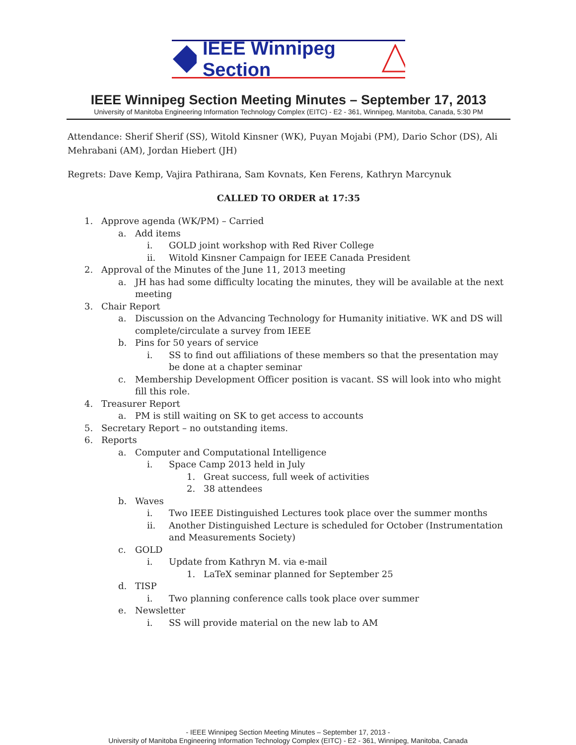IEEE Winnipeg Section
IEEE Winnipeg Section Meeting Minutes – September 17, 2013
University of Manitoba Engineering Information Technology Complex (EITC) - E2 - 361, Winnipeg, Manitoba, Canada, 5:30 PM
Attendance: Sherif Sherif (SS), Witold Kinsner (WK), Puyan Mojabi (PM), Dario Schor (DS), Ali Mehrabani (AM), Jordan Hiebert (JH)
Regrets: Dave Kemp, Vajira Pathirana, Sam Kovnats, Ken Ferens, Kathryn Marcynuk
CALLED TO ORDER at 17:35
1. Approve agenda (WK/PM) – Carried
a. Add items
i. GOLD joint workshop with Red River College
ii. Witold Kinsner Campaign for IEEE Canada President
2. Approval of the Minutes of the June 11, 2013 meeting
a. JH has had some difficulty locating the minutes, they will be available at the next meeting
3. Chair Report
a. Discussion on the Advancing Technology for Humanity initiative. WK and DS will complete/circulate a survey from IEEE
b. Pins for 50 years of service
i. SS to find out affiliations of these members so that the presentation may be done at a chapter seminar
c. Membership Development Officer position is vacant. SS will look into who might fill this role.
4. Treasurer Report
a. PM is still waiting on SK to get access to accounts
5. Secretary Report – no outstanding items.
6. Reports
a. Computer and Computational Intelligence
i. Space Camp 2013 held in July
1. Great success, full week of activities
2. 38 attendees
b. Waves
i. Two IEEE Distinguished Lectures took place over the summer months
ii. Another Distinguished Lecture is scheduled for October (Instrumentation and Measurements Society)
c. GOLD
i. Update from Kathryn M. via e-mail
1. LaTeX seminar planned for September 25
d. TISP
i. Two planning conference calls took place over summer
e. Newsletter
i. SS will provide material on the new lab to AM
- IEEE Winnipeg Section Meeting Minutes – September 17, 2013 -
University of Manitoba Engineering Information Technology Complex (EITC) - E2 - 361, Winnipeg, Manitoba, Canada